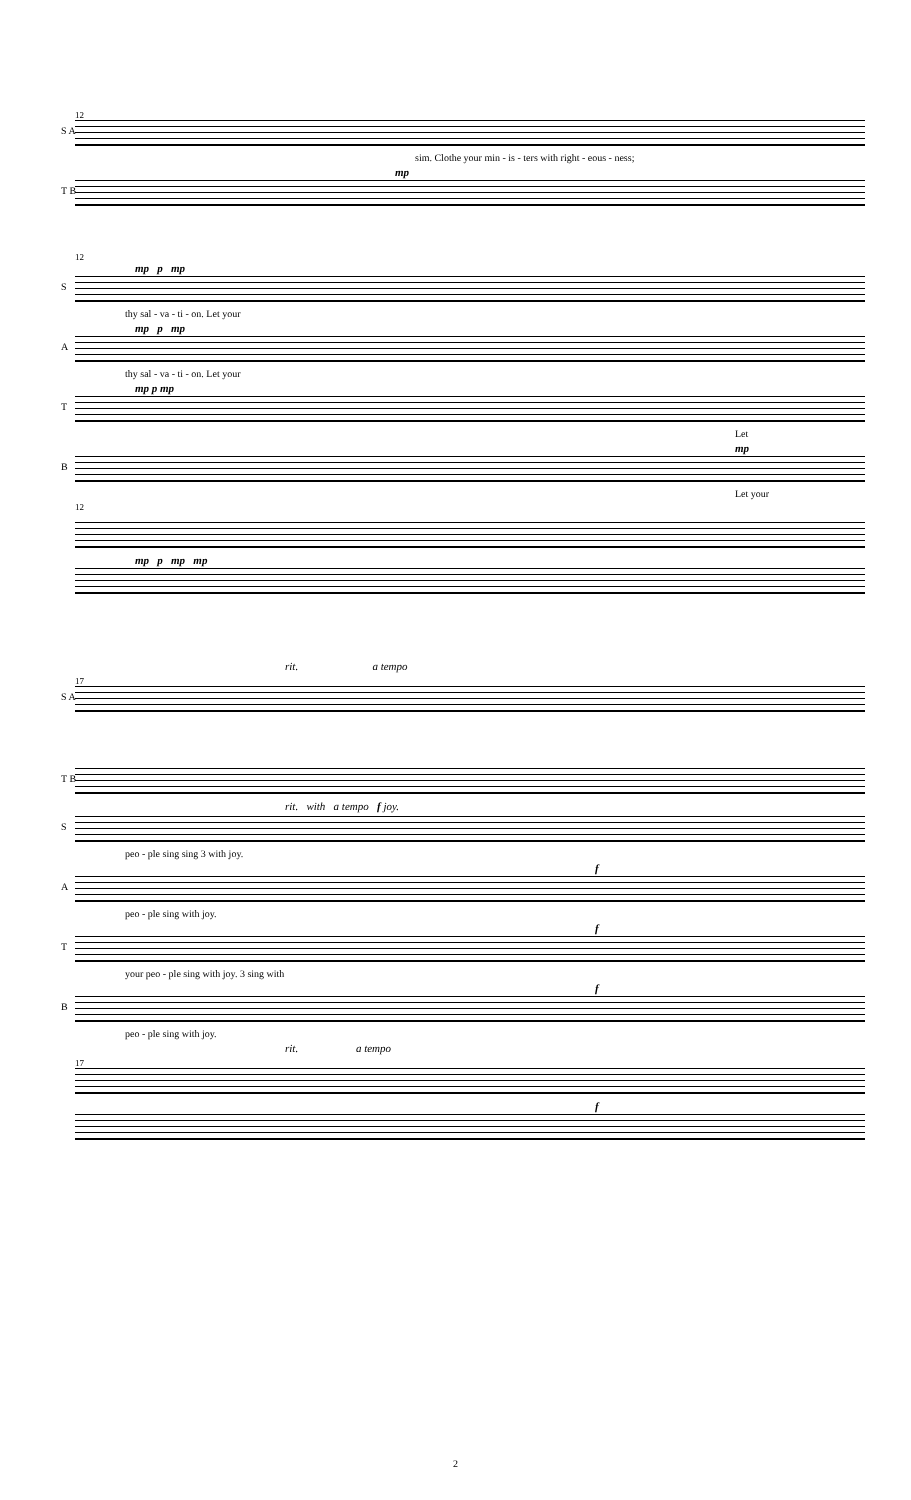12
S A
sim. Clothe your min - is - ters with right - eous - ness;
mp
T B
12
mp p mp
S
thy sal - va - ti - on. Let your
mp p mp
A
thy sal - va - ti - on. Let your
mp p mp
T
Let
mp
B
Let your
12
mp p mp mp
rit. a tempo
17
S A
T B
rit. with a tempo f joy.
S
peo - ple sing sing 3 with joy.
f
A
peo - ple sing with joy.
f
T
your peo - ple sing with joy. 3 sing with
f
B
peo - ple sing with joy.
rit. a tempo
17
f
2